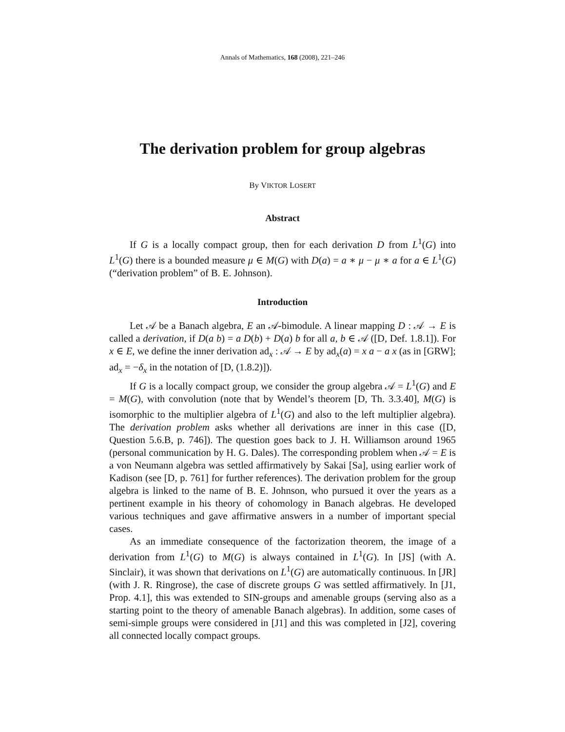Annals of Mathematics, 168 (2008), 221–246
The derivation problem for group algebras
By VIKTOR LOSERT
Abstract
If G is a locally compact group, then for each derivation D from L<sup>1</sup>(G) into L<sup>1</sup>(G) there is a bounded measure μ ∈ M(G) with D(a) = a ∗ μ − μ ∗ a for a ∈ L<sup>1</sup>(G) (“derivation problem” of B. E. Johnson).
Introduction
Let 𝒜 be a Banach algebra, E an 𝒜-bimodule. A linear mapping D : 𝒜 → E is called a derivation, if D(a b) = a D(b) + D(a) b for all a, b ∈ 𝒜 ([D, Def. 1.8.1]). For x ∈ E, we define the inner derivation ad<sub>x</sub> : 𝒜 → E by ad<sub>x</sub>(a) = x a − a x (as in [GRW]; ad<sub>x</sub> = −δ<sub>x</sub> in the notation of [D, (1.8.2)]).
If G is a locally compact group, we consider the group algebra 𝒜 = L<sup>1</sup>(G) and E = M(G), with convolution (note that by Wendel’s theorem [D, Th. 3.3.40], M(G) is isomorphic to the multiplier algebra of L<sup>1</sup>(G) and also to the left multiplier algebra). The derivation problem asks whether all derivations are inner in this case ([D, Question 5.6.B, p. 746]). The question goes back to J. H. Williamson around 1965 (personal communication by H. G. Dales). The corresponding problem when 𝒜 = E is a von Neumann algebra was settled affirmatively by Sakai [Sa], using earlier work of Kadison (see [D, p. 761] for further references). The derivation problem for the group algebra is linked to the name of B. E. Johnson, who pursued it over the years as a pertinent example in his theory of cohomology in Banach algebras. He developed various techniques and gave affirmative answers in a number of important special cases.
As an immediate consequence of the factorization theorem, the image of a derivation from L<sup>1</sup>(G) to M(G) is always contained in L<sup>1</sup>(G). In [JS] (with A. Sinclair), it was shown that derivations on L<sup>1</sup>(G) are automatically continuous. In [JR] (with J. R. Ringrose), the case of discrete groups G was settled affirmatively. In [J1, Prop. 4.1], this was extended to SIN-groups and amenable groups (serving also as a starting point to the theory of amenable Banach algebras). In addition, some cases of semi-simple groups were considered in [J1] and this was completed in [J2], covering all connected locally compact groups.